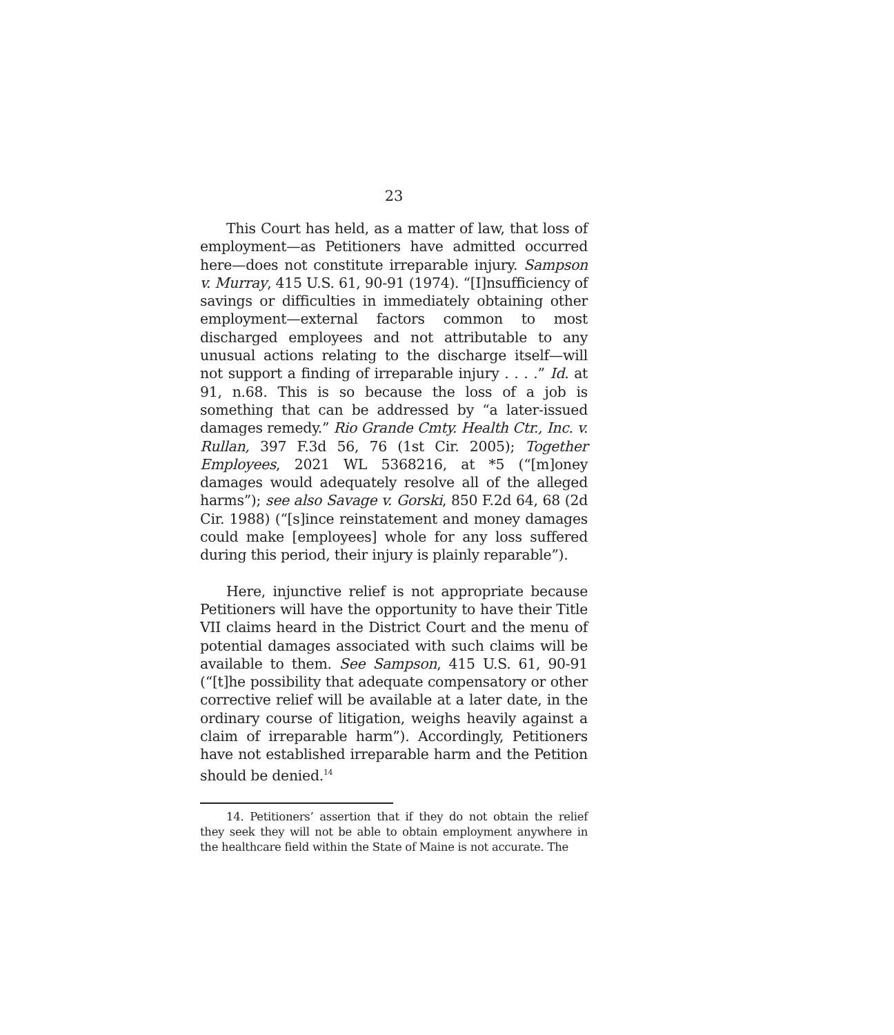23
This Court has held, as a matter of law, that loss of employment—as Petitioners have admitted occurred here—does not constitute irreparable injury. Sampson v. Murray, 415 U.S. 61, 90-91 (1974). “[I]nsufficiency of savings or difficulties in immediately obtaining other employment—external factors common to most discharged employees and not attributable to any unusual actions relating to the discharge itself—will not support a finding of irreparable injury . . . .” Id. at 91, n.68. This is so because the loss of a job is something that can be addressed by “a later-issued damages remedy.” Rio Grande Cmty. Health Ctr., Inc. v. Rullan, 397 F.3d 56, 76 (1st Cir. 2005); Together Employees, 2021 WL 5368216, at *5 (“[m]oney damages would adequately resolve all of the alleged harms”); see also Savage v. Gorski, 850 F.2d 64, 68 (2d Cir. 1988) (“[s]ince reinstatement and money damages could make [employees] whole for any loss suffered during this period, their injury is plainly reparable”).
Here, injunctive relief is not appropriate because Petitioners will have the opportunity to have their Title VII claims heard in the District Court and the menu of potential damages associated with such claims will be available to them. See Sampson, 415 U.S. 61, 90-91 (“[t]he possibility that adequate compensatory or other corrective relief will be available at a later date, in the ordinary course of litigation, weighs heavily against a claim of irreparable harm”). Accordingly, Petitioners have not established irreparable harm and the Petition should be denied.<sup>14</sup>
14. Petitioners’ assertion that if they do not obtain the relief they seek they will not be able to obtain employment anywhere in the healthcare field within the State of Maine is not accurate. The